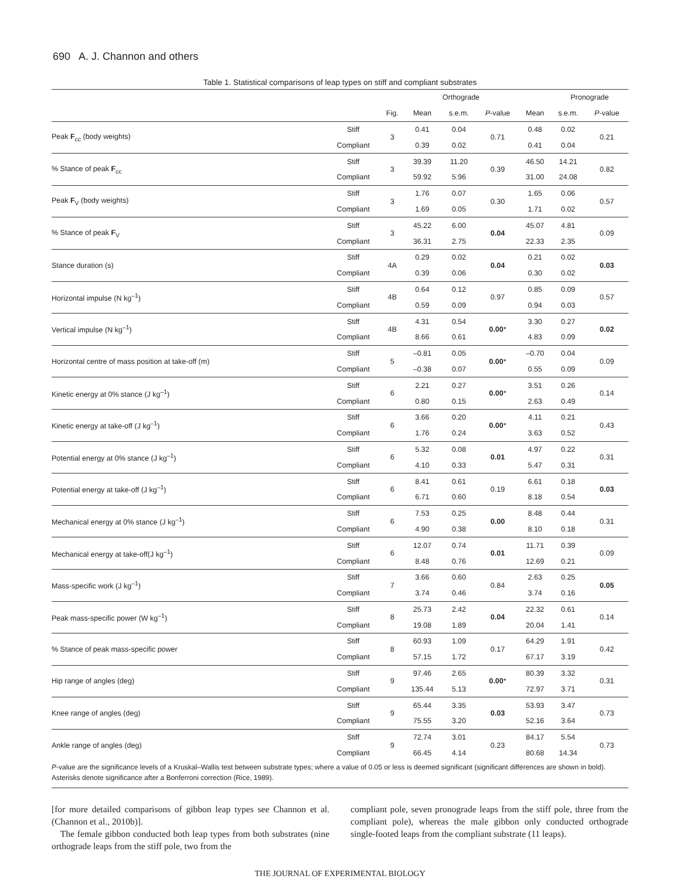690 A. J. Channon and others
Table 1. Statistical comparisons of leap types on stiff and compliant substrates
| | | | Orthograde | | | | Pronograde | | |
| --- | --- | --- | --- | --- | --- | --- | --- | --- | --- |
| | | Fig. | Mean | s.e.m. | P -value | Mean | s.e.m. | P -value | |
| Peak F<sub>cc</sub> (body weights) | Stiff | 3 | 0.41 | 0.04 | 0.71 | 0.48 | 0.02 | 0.21 | |
| | Compliant | | 0.39 | 0.02 | | 0.41 | 0.04 | | |
| % Stance of peak F<sub>cc</sub> | Stiff | 3 | 39.39 | 11.20 | 0.39 | 46.50 | 14.21 | 0.82 | |
| | Compliant | | 59.92 | 5.96 | | 31.00 | 24.08 | | |
| Peak F<sub>V</sub> (body weights) | Stiff | 3 | 1.76 | 0.07 | 0.30 | 1.65 | 0.06 | 0.57 | |
| | Compliant | | 1.69 | 0.05 | | 1.71 | 0.02 | | |
| % Stance of peak F<sub>V</sub> | Stiff | 3 | 45.22 | 6.00 | 0.04 | 45.07 | 4.81 | 0.09 | |
| | Compliant | | 36.31 | 2.75 | | 22.33 | 2.35 | | |
| Stance duration (s) | Stiff | 4A | 0.29 | 0.02 | 0.04 | 0.21 | 0.02 | 0.03 | |
| | Compliant | | 0.39 | 0.06 | | 0.30 | 0.02 | | |
| Horizontal impulse (N kg<sup>–1</sup>) | Stiff | 4B | 0.64 | 0.12 | 0.97 | 0.85 | 0.09 | 0.57 | |
| | Compliant | | 0.59 | 0.09 | | 0.94 | 0.03 | | |
| Vertical impulse (N kg<sup>–1</sup>) | Stiff | 4B | 4.31 | 0.54 | 0.00 * | 3.30 | 0.27 | 0.02 | |
| | Compliant | | 8.66 | 0.61 | | 4.83 | 0.09 | | |
| Horizontal centre of mass position at take-off (m) | Stiff | 5 | –0.81 | 0.05 | 0.00 * | –0.70 | 0.04 | 0.09 | |
| | Compliant | | –0.38 | 0.07 | | 0.55 | 0.09 | | |
| Kinetic energy at 0% stance (J kg<sup>–1</sup>) | Stiff | 6 | 2.21 | 0.27 | 0.00 * | 3.51 | 0.26 | 0.14 | |
| | Compliant | | 0.80 | 0.15 | | 2.63 | 0.49 | | |
| Kinetic energy at take-off (J kg<sup>–1</sup>) | Stiff | 6 | 3.66 | 0.20 | 0.00 * | 4.11 | 0.21 | 0.43 | |
| | Compliant | | 1.76 | 0.24 | | 3.63 | 0.52 | | |
| Potential energy at 0% stance (J kg<sup>–1</sup>) | Stiff | 6 | 5.32 | 0.08 | 0.01 | 4.97 | 0.22 | 0.31 | |
| | Compliant | | 4.10 | 0.33 | | 5.47 | 0.31 | | |
| Potential energy at take-off (J kg<sup>–1</sup>) | Stiff | 6 | 8.41 | 0.61 | 0.19 | 6.61 | 0.18 | 0.03 | |
| | Compliant | | 6.71 | 0.60 | | 8.18 | 0.54 | | |
| Mechanical energy at 0% stance (J kg<sup>–1</sup>) | Stiff | 6 | 7.53 | 0.25 | 0.00 | 8.48 | 0.44 | 0.31 | |
| | Compliant | | 4.90 | 0.38 | | 8.10 | 0.18 | | |
| Mechanical energy at take-off(J kg<sup>–1</sup>) | Stiff | 6 | 12.07 | 0.74 | 0.01 | 11.71 | 0.39 | 0.09 | |
| | Compliant | | 8.48 | 0.76 | | 12.69 | 0.21 | | |
| Mass-specific work (J kg<sup>–1</sup>) | Stiff | 7 | 3.66 | 0.60 | 0.84 | 2.63 | 0.25 | 0.05 | |
| | Compliant | | 3.74 | 0.46 | | 3.74 | 0.16 | | |
| Peak mass-specific power (W kg<sup>–1</sup>) | Stiff | 8 | 25.73 | 2.42 | 0.04 | 22.32 | 0.61 | 0.14 | |
| | Compliant | | 19.08 | 1.89 | | 20.04 | 1.41 | | |
| % Stance of peak mass-specific power | Stiff | 8 | 60.93 | 1.09 | 0.17 | 64.29 | 1.91 | 0.42 | |
| | Compliant | | 57.15 | 1.72 | | 67.17 | 3.19 | | |
| Hip range of angles (deg) | Stiff | 9 | 97.46 | 2.65 | 0.00 * | 80.39 | 3.32 | 0.31 | |
| | Compliant | | 135.44 | 5.13 | | 72.97 | 3.71 | | |
| Knee range of angles (deg) | Stiff | 9 | 65.44 | 3.35 | 0.03 | 53.93 | 3.47 | 0.73 | |
| | Compliant | | 75.55 | 3.20 | | 52.16 | 3.64 | | |
| Ankle range of angles (deg) | Stiff | 9 | 72.74 | 3.01 | 0.23 | 84.17 | 5.54 | 0.73 | |
| | Compliant | | 66.45 | 4.14 | | 80.68 | 14.34 | | |
P-value are the significance levels of a Kruskal–Wallis test between substrate types; where a value of 0.05 or less is deemed significant (significant differences are shown in bold). Asterisks denote significance after a Bonferroni correction (Rice, 1989).
[for more detailed comparisons of gibbon leap types see Channon et al. (Channon et al., 2010b)].
The female gibbon conducted both leap types from both substrates (nine orthograde leaps from the stiff pole, two from the
compliant pole, seven pronograde leaps from the stiff pole, three from the compliant pole), whereas the male gibbon only conducted orthograde single-footed leaps from the compliant substrate (11 leaps).
THE JOURNAL OF EXPERIMENTAL BIOLOGY